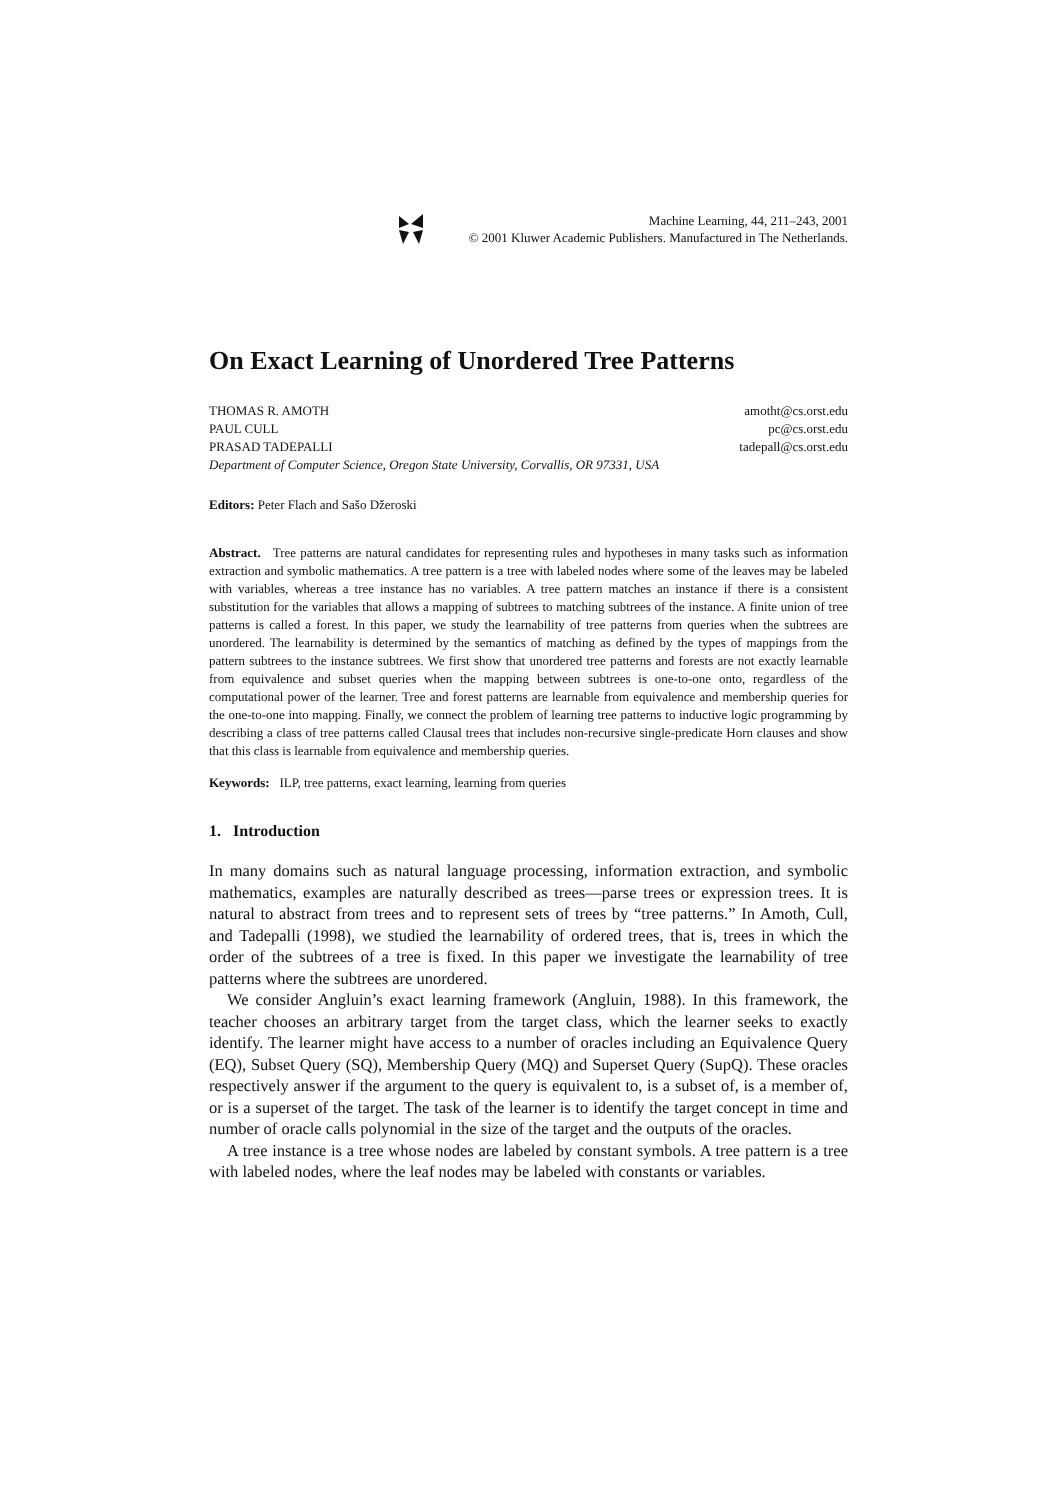Machine Learning, 44, 211–243, 2001
© 2001 Kluwer Academic Publishers. Manufactured in The Netherlands.
On Exact Learning of Unordered Tree Patterns
THOMAS R. AMOTH amotht@cs.orst.edu
PAUL CULL pc@cs.orst.edu
PRASAD TADEPALLI tadepall@cs.orst.edu
Department of Computer Science, Oregon State University, Corvallis, OR 97331, USA
Editors: Peter Flach and Sašo Džeroski
Abstract. Tree patterns are natural candidates for representing rules and hypotheses in many tasks such as information extraction and symbolic mathematics. A tree pattern is a tree with labeled nodes where some of the leaves may be labeled with variables, whereas a tree instance has no variables. A tree pattern matches an instance if there is a consistent substitution for the variables that allows a mapping of subtrees to matching subtrees of the instance. A finite union of tree patterns is called a forest. In this paper, we study the learnability of tree patterns from queries when the subtrees are unordered. The learnability is determined by the semantics of matching as defined by the types of mappings from the pattern subtrees to the instance subtrees. We first show that unordered tree patterns and forests are not exactly learnable from equivalence and subset queries when the mapping between subtrees is one-to-one onto, regardless of the computational power of the learner. Tree and forest patterns are learnable from equivalence and membership queries for the one-to-one into mapping. Finally, we connect the problem of learning tree patterns to inductive logic programming by describing a class of tree patterns called Clausal trees that includes non-recursive single-predicate Horn clauses and show that this class is learnable from equivalence and membership queries.
Keywords: ILP, tree patterns, exact learning, learning from queries
1. Introduction
In many domains such as natural language processing, information extraction, and symbolic mathematics, examples are naturally described as trees—parse trees or expression trees. It is natural to abstract from trees and to represent sets of trees by “tree patterns.” In Amoth, Cull, and Tadepalli (1998), we studied the learnability of ordered trees, that is, trees in which the order of the subtrees of a tree is fixed. In this paper we investigate the learnability of tree patterns where the subtrees are unordered.
We consider Angluin’s exact learning framework (Angluin, 1988). In this framework, the teacher chooses an arbitrary target from the target class, which the learner seeks to exactly identify. The learner might have access to a number of oracles including an Equivalence Query (EQ), Subset Query (SQ), Membership Query (MQ) and Superset Query (SupQ). These oracles respectively answer if the argument to the query is equivalent to, is a subset of, is a member of, or is a superset of the target. The task of the learner is to identify the target concept in time and number of oracle calls polynomial in the size of the target and the outputs of the oracles.
A tree instance is a tree whose nodes are labeled by constant symbols. A tree pattern is a tree with labeled nodes, where the leaf nodes may be labeled with constants or variables.